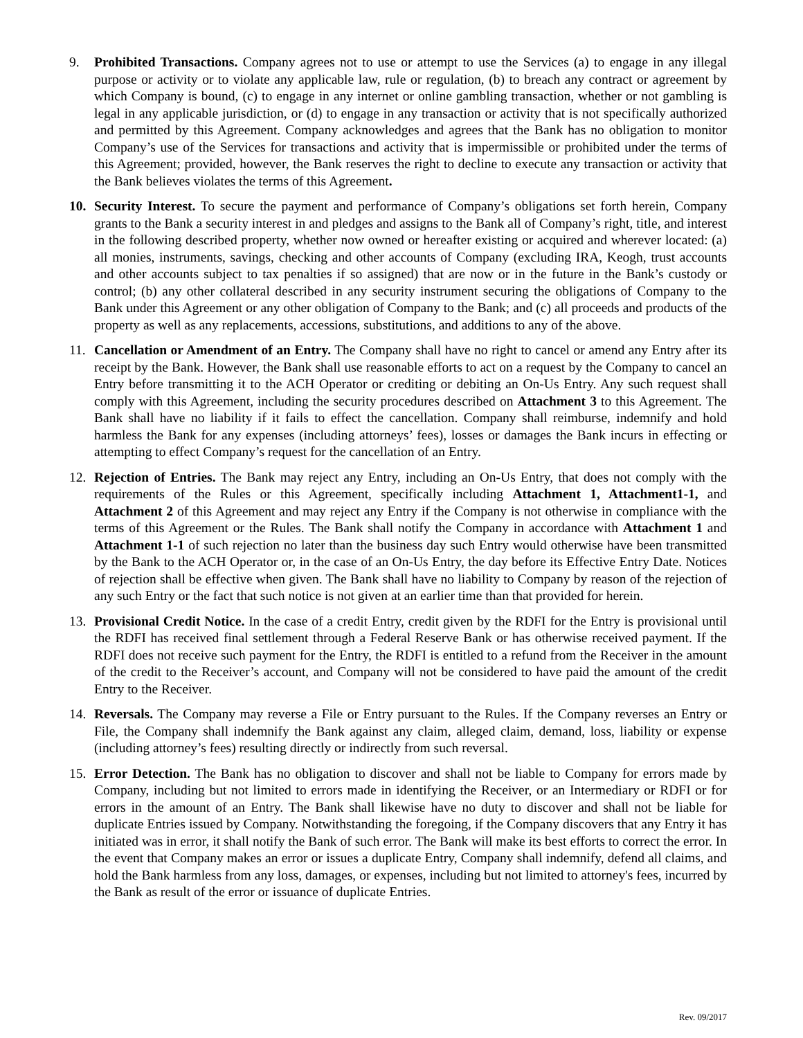9. Prohibited Transactions. Company agrees not to use or attempt to use the Services (a) to engage in any illegal purpose or activity or to violate any applicable law, rule or regulation, (b) to breach any contract or agreement by which Company is bound, (c) to engage in any internet or online gambling transaction, whether or not gambling is legal in any applicable jurisdiction, or (d) to engage in any transaction or activity that is not specifically authorized and permitted by this Agreement. Company acknowledges and agrees that the Bank has no obligation to monitor Company’s use of the Services for transactions and activity that is impermissible or prohibited under the terms of this Agreement; provided, however, the Bank reserves the right to decline to execute any transaction or activity that the Bank believes violates the terms of this Agreement.
10. Security Interest. To secure the payment and performance of Company’s obligations set forth herein, Company grants to the Bank a security interest in and pledges and assigns to the Bank all of Company’s right, title, and interest in the following described property, whether now owned or hereafter existing or acquired and wherever located: (a) all monies, instruments, savings, checking and other accounts of Company (excluding IRA, Keogh, trust accounts and other accounts subject to tax penalties if so assigned) that are now or in the future in the Bank’s custody or control; (b) any other collateral described in any security instrument securing the obligations of Company to the Bank under this Agreement or any other obligation of Company to the Bank; and (c) all proceeds and products of the property as well as any replacements, accessions, substitutions, and additions to any of the above.
11. Cancellation or Amendment of an Entry. The Company shall have no right to cancel or amend any Entry after its receipt by the Bank. However, the Bank shall use reasonable efforts to act on a request by the Company to cancel an Entry before transmitting it to the ACH Operator or crediting or debiting an On-Us Entry. Any such request shall comply with this Agreement, including the security procedures described on Attachment 3 to this Agreement. The Bank shall have no liability if it fails to effect the cancellation. Company shall reimburse, indemnify and hold harmless the Bank for any expenses (including attorneys’ fees), losses or damages the Bank incurs in effecting or attempting to effect Company’s request for the cancellation of an Entry.
12. Rejection of Entries. The Bank may reject any Entry, including an On-Us Entry, that does not comply with the requirements of the Rules or this Agreement, specifically including Attachment 1, Attachment1-1, and Attachment 2 of this Agreement and may reject any Entry if the Company is not otherwise in compliance with the terms of this Agreement or the Rules. The Bank shall notify the Company in accordance with Attachment 1 and Attachment 1-1 of such rejection no later than the business day such Entry would otherwise have been transmitted by the Bank to the ACH Operator or, in the case of an On-Us Entry, the day before its Effective Entry Date. Notices of rejection shall be effective when given. The Bank shall have no liability to Company by reason of the rejection of any such Entry or the fact that such notice is not given at an earlier time than that provided for herein.
13. Provisional Credit Notice. In the case of a credit Entry, credit given by the RDFI for the Entry is provisional until the RDFI has received final settlement through a Federal Reserve Bank or has otherwise received payment. If the RDFI does not receive such payment for the Entry, the RDFI is entitled to a refund from the Receiver in the amount of the credit to the Receiver’s account, and Company will not be considered to have paid the amount of the credit Entry to the Receiver.
14. Reversals. The Company may reverse a File or Entry pursuant to the Rules. If the Company reverses an Entry or File, the Company shall indemnify the Bank against any claim, alleged claim, demand, loss, liability or expense (including attorney’s fees) resulting directly or indirectly from such reversal.
15. Error Detection. The Bank has no obligation to discover and shall not be liable to Company for errors made by Company, including but not limited to errors made in identifying the Receiver, or an Intermediary or RDFI or for errors in the amount of an Entry. The Bank shall likewise have no duty to discover and shall not be liable for duplicate Entries issued by Company. Notwithstanding the foregoing, if the Company discovers that any Entry it has initiated was in error, it shall notify the Bank of such error. The Bank will make its best efforts to correct the error. In the event that Company makes an error or issues a duplicate Entry, Company shall indemnify, defend all claims, and hold the Bank harmless from any loss, damages, or expenses, including but not limited to attorney's fees, incurred by the Bank as result of the error or issuance of duplicate Entries.
Rev. 09/2017